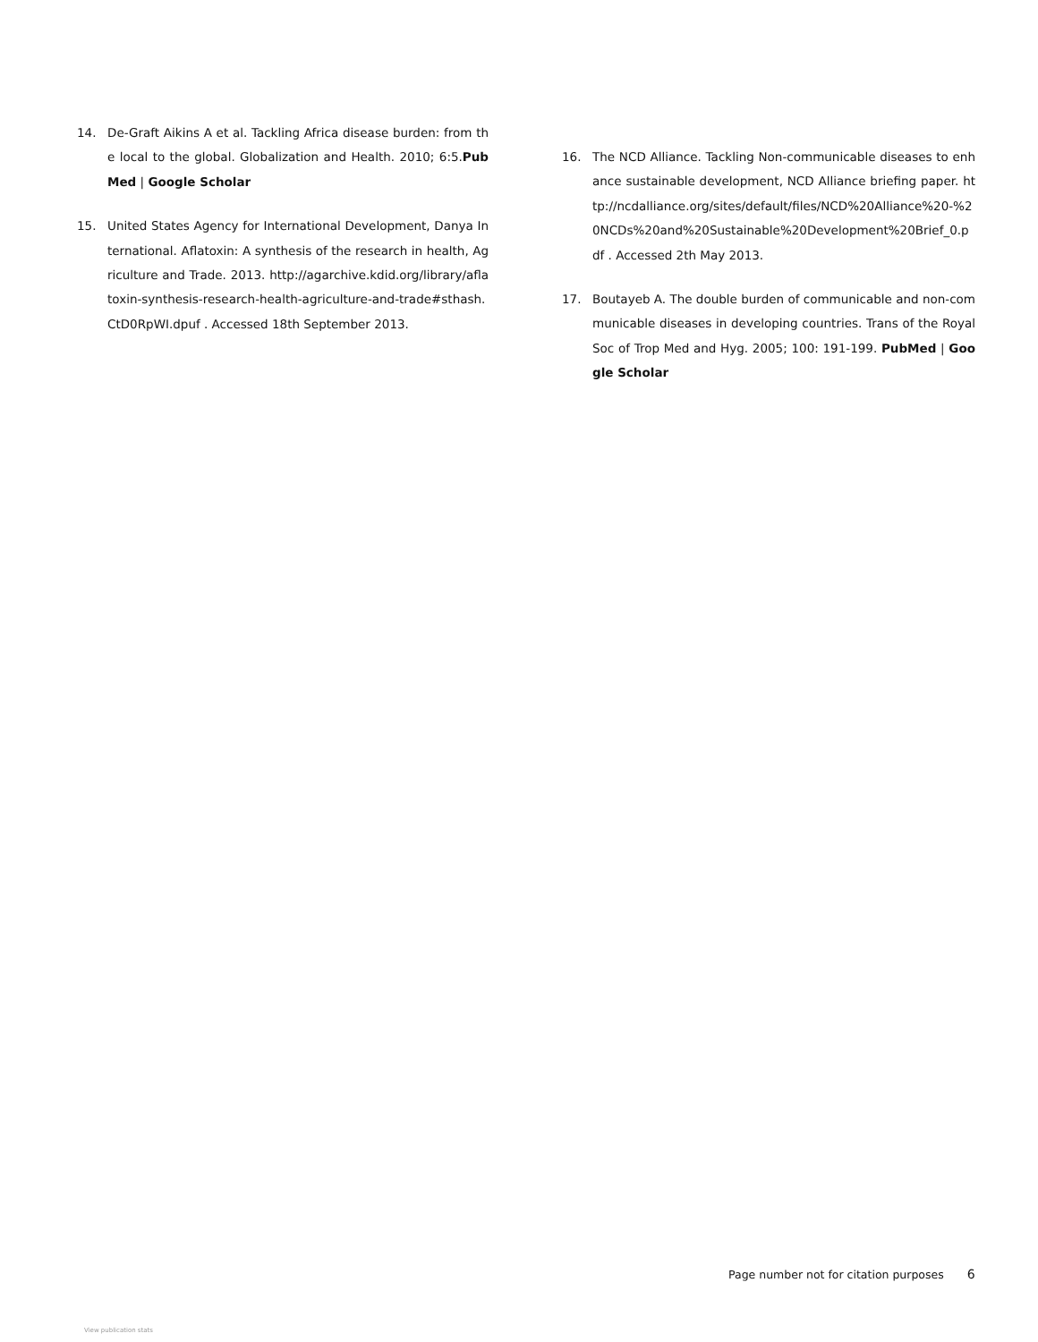14. De-Graft Aikins A et al. Tackling Africa disease burden: from the local to the global. Globalization and Health. 2010; 6:5.PubMed | Google Scholar
15. United States Agency for International Development, Danya International. Aflatoxin: A synthesis of the research in health, Agriculture and Trade. 2013. http://agarchive.kdid.org/library/aflatoxin-synthesis-research-health-agriculture-and-trade#sthash.CtD0RpWI.dpuf . Accessed 18th September 2013.
16. The NCD Alliance. Tackling Non-communicable diseases to enhance sustainable development, NCD Alliance briefing paper. http://ncdalliance.org/sites/default/files/NCD%20Alliance%20-%20NCDs%20and%20Sustainable%20Development%20Brief_0.pdf . Accessed 2th May 2013.
17. Boutayeb A. The double burden of communicable and non-communicable diseases in developing countries. Trans of the Royal Soc of Trop Med and Hyg. 2005; 100: 191-199. PubMed | Google Scholar
Page number not for citation purposes 6
View publication stats